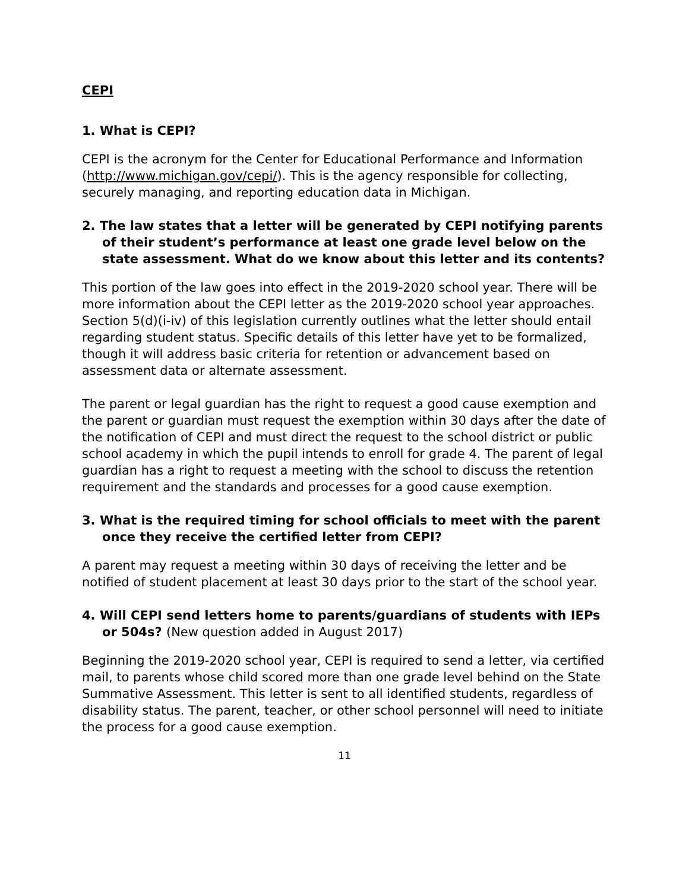CEPI
1. What is CEPI?
CEPI is the acronym for the Center for Educational Performance and Information (http://www.michigan.gov/cepi/). This is the agency responsible for collecting, securely managing, and reporting education data in Michigan.
2. The law states that a letter will be generated by CEPI notifying parents of their student’s performance at least one grade level below on the state assessment. What do we know about this letter and its contents?
This portion of the law goes into effect in the 2019-2020 school year. There will be more information about the CEPI letter as the 2019-2020 school year approaches. Section 5(d)(i-iv) of this legislation currently outlines what the letter should entail regarding student status. Specific details of this letter have yet to be formalized, though it will address basic criteria for retention or advancement based on assessment data or alternate assessment.
The parent or legal guardian has the right to request a good cause exemption and the parent or guardian must request the exemption within 30 days after the date of the notification of CEPI and must direct the request to the school district or public school academy in which the pupil intends to enroll for grade 4. The parent of legal guardian has a right to request a meeting with the school to discuss the retention requirement and the standards and processes for a good cause exemption.
3. What is the required timing for school officials to meet with the parent once they receive the certified letter from CEPI?
A parent may request a meeting within 30 days of receiving the letter and be notified of student placement at least 30 days prior to the start of the school year.
4. Will CEPI send letters home to parents/guardians of students with IEPs or 504s? (New question added in August 2017)
Beginning the 2019-2020 school year, CEPI is required to send a letter, via certified mail, to parents whose child scored more than one grade level behind on the State Summative Assessment. This letter is sent to all identified students, regardless of disability status. The parent, teacher, or other school personnel will need to initiate the process for a good cause exemption.
11